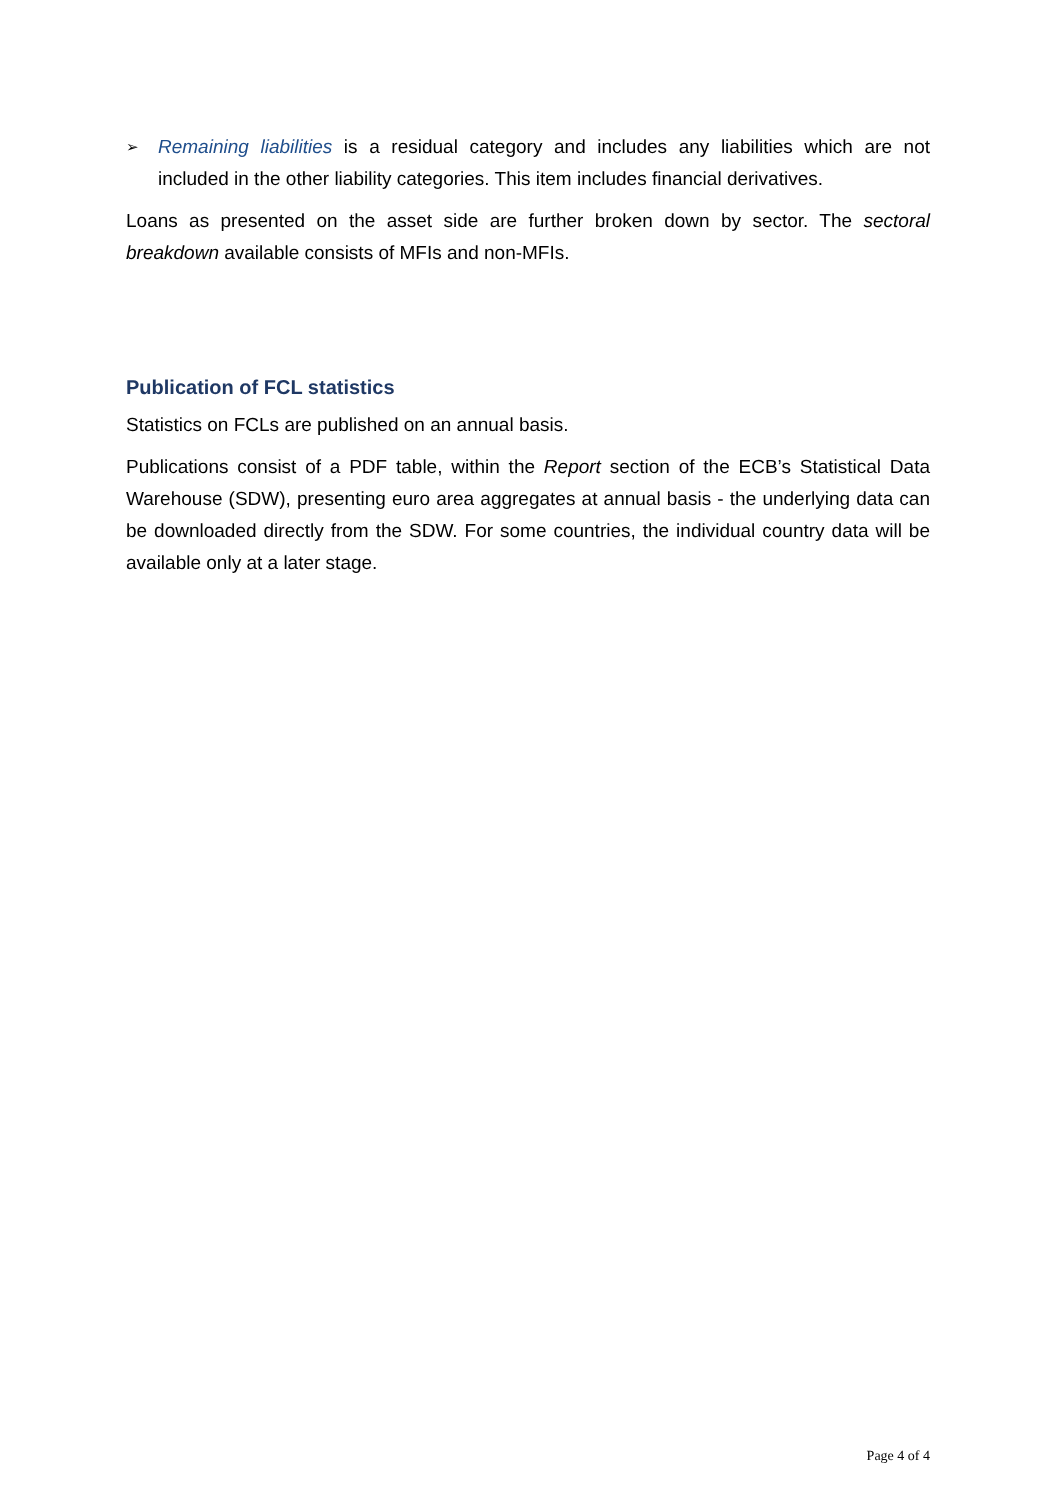➢
Remaining liabilities is a residual category and includes any liabilities which are not included in the other liability categories. This item includes financial derivatives.
Loans as presented on the asset side are further broken down by sector. The sectoral breakdown available consists of MFIs and non-MFIs.
Publication of FCL statistics
Statistics on FCLs are published on an annual basis.
Publications consist of a PDF table, within the Report section of the ECB’s Statistical Data Warehouse (SDW), presenting euro area aggregates at annual basis - the underlying data can be downloaded directly from the SDW. For some countries, the individual country data will be available only at a later stage.
Page 4 of 4